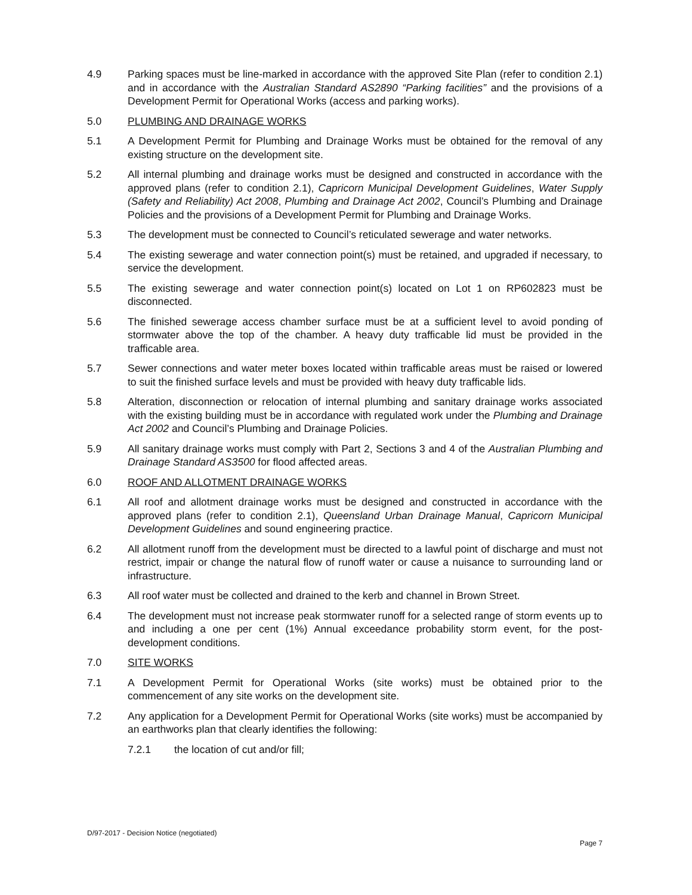4.9 Parking spaces must be line-marked in accordance with the approved Site Plan (refer to condition 2.1) and in accordance with the Australian Standard AS2890 “Parking facilities” and the provisions of a Development Permit for Operational Works (access and parking works).
5.0 PLUMBING AND DRAINAGE WORKS
5.1 A Development Permit for Plumbing and Drainage Works must be obtained for the removal of any existing structure on the development site.
5.2 All internal plumbing and drainage works must be designed and constructed in accordance with the approved plans (refer to condition 2.1), Capricorn Municipal Development Guidelines, Water Supply (Safety and Reliability) Act 2008, Plumbing and Drainage Act 2002, Council’s Plumbing and Drainage Policies and the provisions of a Development Permit for Plumbing and Drainage Works.
5.3 The development must be connected to Council’s reticulated sewerage and water networks.
5.4 The existing sewerage and water connection point(s) must be retained, and upgraded if necessary, to service the development.
5.5 The existing sewerage and water connection point(s) located on Lot 1 on RP602823 must be disconnected.
5.6 The finished sewerage access chamber surface must be at a sufficient level to avoid ponding of stormwater above the top of the chamber. A heavy duty trafficable lid must be provided in the trafficable area.
5.7 Sewer connections and water meter boxes located within trafficable areas must be raised or lowered to suit the finished surface levels and must be provided with heavy duty trafficable lids.
5.8 Alteration, disconnection or relocation of internal plumbing and sanitary drainage works associated with the existing building must be in accordance with regulated work under the Plumbing and Drainage Act 2002 and Council’s Plumbing and Drainage Policies.
5.9 All sanitary drainage works must comply with Part 2, Sections 3 and 4 of the Australian Plumbing and Drainage Standard AS3500 for flood affected areas.
6.0 ROOF AND ALLOTMENT DRAINAGE WORKS
6.1 All roof and allotment drainage works must be designed and constructed in accordance with the approved plans (refer to condition 2.1), Queensland Urban Drainage Manual, Capricorn Municipal Development Guidelines and sound engineering practice.
6.2 All allotment runoff from the development must be directed to a lawful point of discharge and must not restrict, impair or change the natural flow of runoff water or cause a nuisance to surrounding land or infrastructure.
6.3 All roof water must be collected and drained to the kerb and channel in Brown Street.
6.4 The development must not increase peak stormwater runoff for a selected range of storm events up to and including a one per cent (1%) Annual exceedance probability storm event, for the post-development conditions.
7.0 SITE WORKS
7.1 A Development Permit for Operational Works (site works) must be obtained prior to the commencement of any site works on the development site.
7.2 Any application for a Development Permit for Operational Works (site works) must be accompanied by an earthworks plan that clearly identifies the following:
7.2.1 the location of cut and/or fill;
D/97-2017 - Decision Notice (negotiated)
Page 7